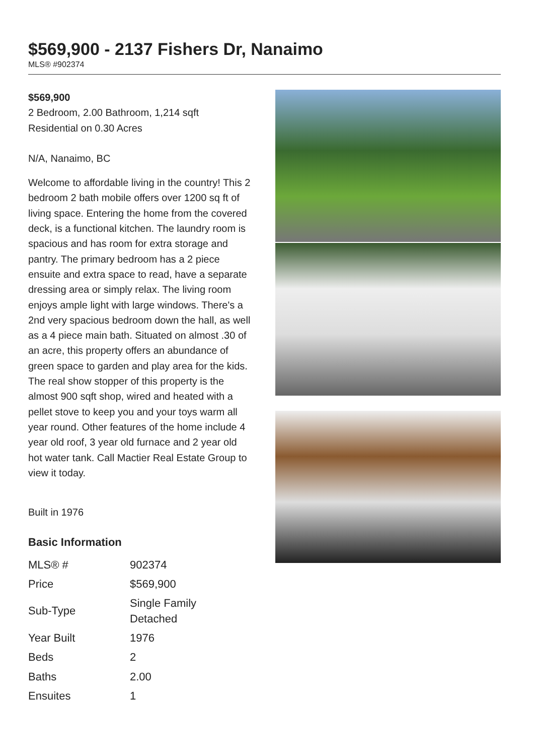$569,900 - 2137 Fishers Dr, Nanaimo
MLS® #902374
$569,900
2 Bedroom, 2.00 Bathroom, 1,214 sqft
Residential on 0.30 Acres
N/A, Nanaimo, BC
Welcome to affordable living in the country! This 2 bedroom 2 bath mobile offers over 1200 sq ft of living space. Entering the home from the covered deck, is a functional kitchen. The laundry room is spacious and has room for extra storage and pantry. The primary bedroom has a 2 piece ensuite and extra space to read, have a separate dressing area or simply relax. The living room enjoys ample light with large windows. There's a 2nd very spacious bedroom down the hall, as well as a 4 piece main bath. Situated on almost .30 of an acre, this property offers an abundance of green space to garden and play area for the kids. The real show stopper of this property is the almost 900 sqft shop, wired and heated with a pellet stove to keep you and your toys warm all year round. Other features of the home include 4 year old roof, 3 year old furnace and 2 year old hot water tank. Call Mactier Real Estate Group to view it today.
Built in 1976
Basic Information
| MLS® # | 902374 |
| Price | $569,900 |
| Sub-Type | Single Family Detached |
| Year Built | 1976 |
| Beds | 2 |
| Baths | 2.00 |
| Ensuites | 1 |